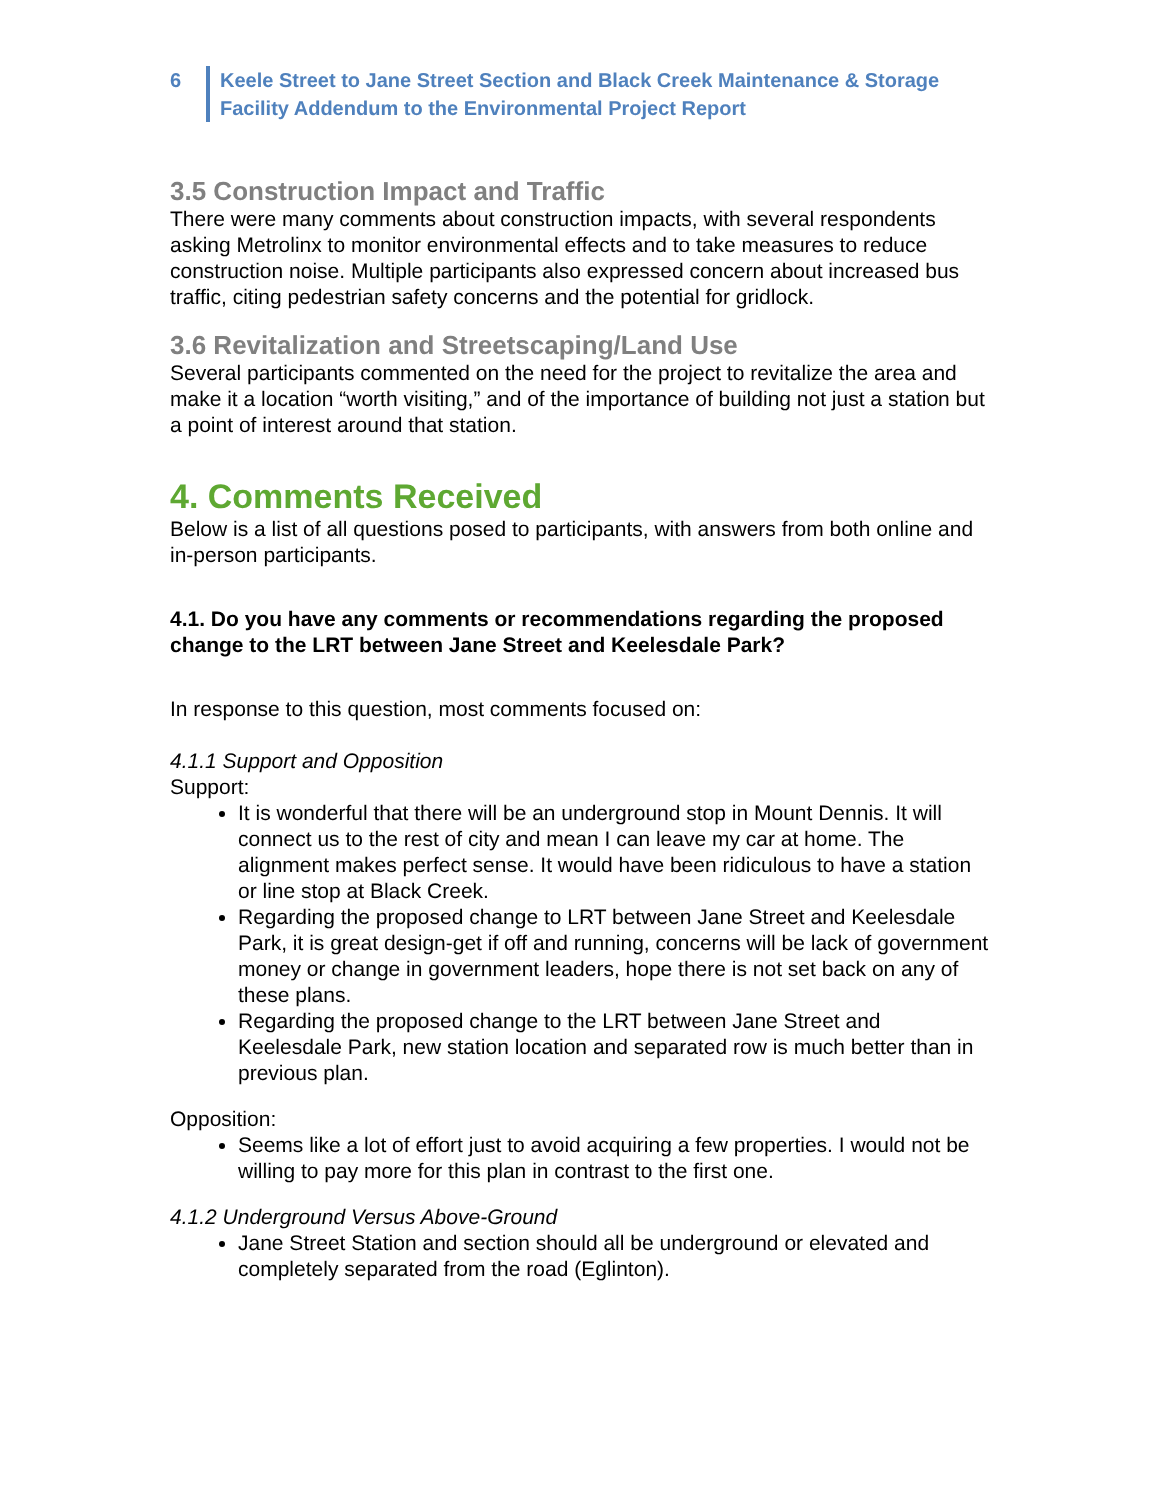6 Keele Street to Jane Street Section and Black Creek Maintenance & Storage
Facility Addendum to the Environmental Project Report
3.5 Construction Impact and Traffic
There were many comments about construction impacts, with several respondents asking Metrolinx to monitor environmental effects and to take measures to reduce construction noise. Multiple participants also expressed concern about increased bus traffic, citing pedestrian safety concerns and the potential for gridlock.
3.6 Revitalization and Streetscaping/Land Use
Several participants commented on the need for the project to revitalize the area and make it a location “worth visiting,” and of the importance of building not just a station but a point of interest around that station.
4. Comments Received
Below is a list of all questions posed to participants, with answers from both online and in-person participants.
4.1. Do you have any comments or recommendations regarding the proposed change to the LRT between Jane Street and Keelesdale Park?
In response to this question, most comments focused on:
4.1.1 Support and Opposition
Support:
It is wonderful that there will be an underground stop in Mount Dennis. It will connect us to the rest of city and mean I can leave my car at home. The alignment makes perfect sense. It would have been ridiculous to have a station or line stop at Black Creek.
Regarding the proposed change to LRT between Jane Street and Keelesdale Park, it is great design-get if off and running, concerns will be lack of government money or change in government leaders, hope there is not set back on any of these plans.
Regarding the proposed change to the LRT between Jane Street and Keelesdale Park, new station location and separated row is much better than in previous plan.
Opposition:
Seems like a lot of effort just to avoid acquiring a few properties. I would not be willing to pay more for this plan in contrast to the first one.
4.1.2 Underground Versus Above-Ground
Jane Street Station and section should all be underground or elevated and completely separated from the road (Eglinton).